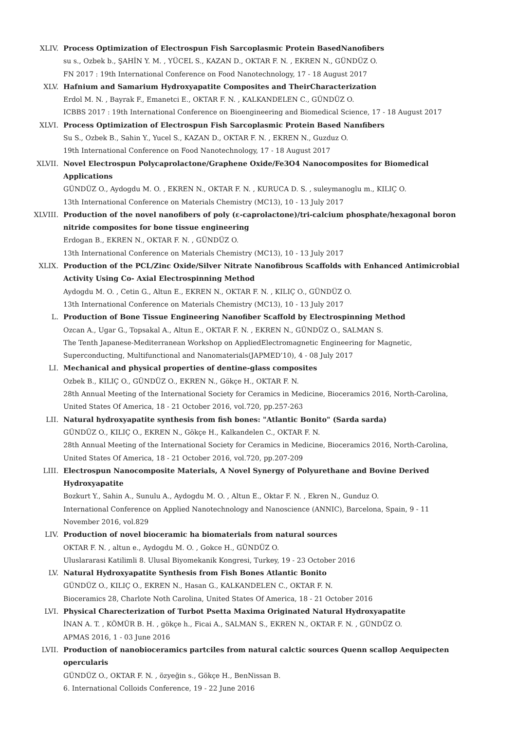XLIV. Process Optimization of Electrospun Fish Sarcoplasmic Protein BasedNanofibers
su s., Ozbek b., ŞAHİN Y. M. , YÜCEL S., KAZAN D., OKTAR F. N. , EKREN N., GÜNDÜZ O.
FN 2017 : 19th International Conference on Food Nanotechnology, 17 - 18 August 2017
XLV. Hafnium and Samarium Hydroxyapatite Composites and TheirCharacterization
Erdol M. N. , Bayrak F., Emanetci E., OKTAR F. N. , KALKANDELEN C., GÜNDÜZ O.
ICBBS 2017 : 19th International Conference on Bioengineering and Biomedical Science, 17 - 18 August 2017
XLVI. Process Optimization of Electrospun Fish Sarcoplasmic Protein Based Nanıfibers
Su S., Ozbek B., Sahin Y., Yucel S., KAZAN D., OKTAR F. N. , EKREN N., Guzduz O.
19th International Conference on Food Nanotechnology, 17 - 18 August 2017
XLVII. Novel Electrospun Polycaprolactone/Graphene Oxide/Fe3O4 Nanocomposites for Biomedical Applications
GÜNDÜZ O., Aydogdu M. O. , EKREN N., OKTAR F. N. , KURUCA D. S. , suleymanoglu m., KILIÇ O.
13th International Conference on Materials Chemistry (MC13), 10 - 13 July 2017
XLVIII. Production of the novel nanofibers of poly (ε-caprolactone)/tri-calcium phosphate/hexagonal boron nitride composites for bone tissue engineering
Erdogan B., EKREN N., OKTAR F. N. , GÜNDÜZ O.
13th International Conference on Materials Chemistry (MC13), 10 - 13 July 2017
XLIX. Production of the PCL/Zinc Oxide/Silver Nitrate Nanofibrous Scaffolds with Enhanced Antimicrobial Activity Using Co- Axial Electrospinning Method
Aydogdu M. O. , Cetin G., Altun E., EKREN N., OKTAR F. N. , KILIÇ O., GÜNDÜZ O.
13th International Conference on Materials Chemistry (MC13), 10 - 13 July 2017
L. Production of Bone Tissue Engineering Nanofiber Scaffold by Electrospinning Method
Ozcan A., Ugar G., Topsakal A., Altun E., OKTAR F. N. , EKREN N., GÜNDÜZ O., SALMAN S.
The Tenth Japanese-Mediterranean Workshop on AppliedElectromagnetic Engineering for Magnetic, Superconducting, Multifunctional and Nanomaterials(JAPMED’10), 4 - 08 July 2017
LI. Mechanical and physical properties of dentine-glass composites
Ozbek B., KILIÇ O., GÜNDÜZ O., EKREN N., Gökçe H., OKTAR F. N.
28th Annual Meeting of the International Society for Ceramics in Medicine, Bioceramics 2016, North-Carolina, United States Of America, 18 - 21 October 2016, vol.720, pp.257-263
LII. Natural hydroxyapatite synthesis from fish bones: "Atlantic Bonito" (Sarda sarda)
GÜNDÜZ O., KILIÇ O., EKREN N., Gökçe H., Kalkandelen C., OKTAR F. N.
28th Annual Meeting of the International Society for Ceramics in Medicine, Bioceramics 2016, North-Carolina, United States Of America, 18 - 21 October 2016, vol.720, pp.207-209
LIII. Electrospun Nanocomposite Materials, A Novel Synergy of Polyurethane and Bovine Derived Hydroxyapatite
Bozkurt Y., Sahin A., Sunulu A., Aydogdu M. O. , Altun E., Oktar F. N. , Ekren N., Gunduz O.
International Conference on Applied Nanotechnology and Nanoscience (ANNIC), Barcelona, Spain, 9 - 11 November 2016, vol.829
LIV. Production of novel bioceramic ha biomaterials from natural sources
OKTAR F. N. , altun e., Aydogdu M. O. , Gokce H., GÜNDÜZ O.
Uluslararasi Katilimli 8. Ulusal Biyomekanik Kongresi, Turkey, 19 - 23 October 2016
LV. Natural Hydroxyapatite Synthesis from Fish Bones Atlantic Bonito
GÜNDÜZ O., KILIÇ O., EKREN N., Hasan G., KALKANDELEN C., OKTAR F. N.
Bioceramics 28, Charlote Noth Carolina, United States Of America, 18 - 21 October 2016
LVI. Physical Charecterization of Turbot Psetta Maxima Originated Natural Hydroxyapatite
İNAN A. T. , KÖMÜR B. H. , gökçe h., Ficai A., SALMAN S., EKREN N., OKTAR F. N. , GÜNDÜZ O.
APMAS 2016, 1 - 03 June 2016
LVII. Production of nanobioceramics partciles from natural calctic sources Quenn scallop Aequipecten opercularis
GÜNDÜZ O., OKTAR F. N. , özyeğin s., Gökçe H., BenNissan B.
6. International Colloids Conference, 19 - 22 June 2016